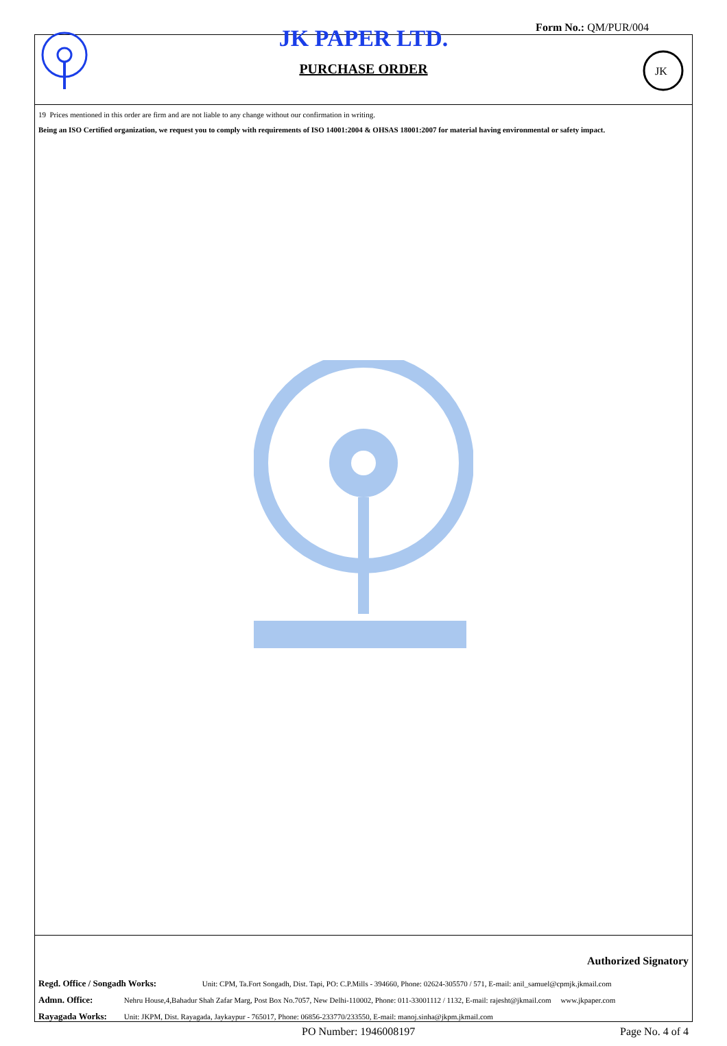JK PAPER LTD.
PURCHASE ORDER
Form No.: QM/PUR/004
JK
19 Prices mentioned in this order are firm and are not liable to any change without our confirmation in writing.
Being an ISO Certified organization, we request you to comply with requirements of ISO 14001:2004 & OHSAS 18001:2007 for material having environmental or safety impact.
Authorized Signatory
Regd. Office / Songadh Works: Unit: CPM, Ta.Fort Songadh, Dist. Tapi, PO: C.P.Mills - 394660, Phone: 02624-305570 / 571, E-mail: anil_samuel@cpmjk.jkmail.com
Admn. Office: Nehru House,4,Bahadur Shah Zafar Marg, Post Box No.7057, New Delhi-110002, Phone: 011-33001112 / 1132, E-mail: rajesht@jkmail.com www.jkpaper.com
Rayagada Works: Unit: JKPM, Dist. Rayagada, Jaykaypur - 765017, Phone: 06856-233770/233550, E-mail: manoj.sinha@jkpm.jkmail.com
PO Number: 1946008197 Page No. 4 of 4